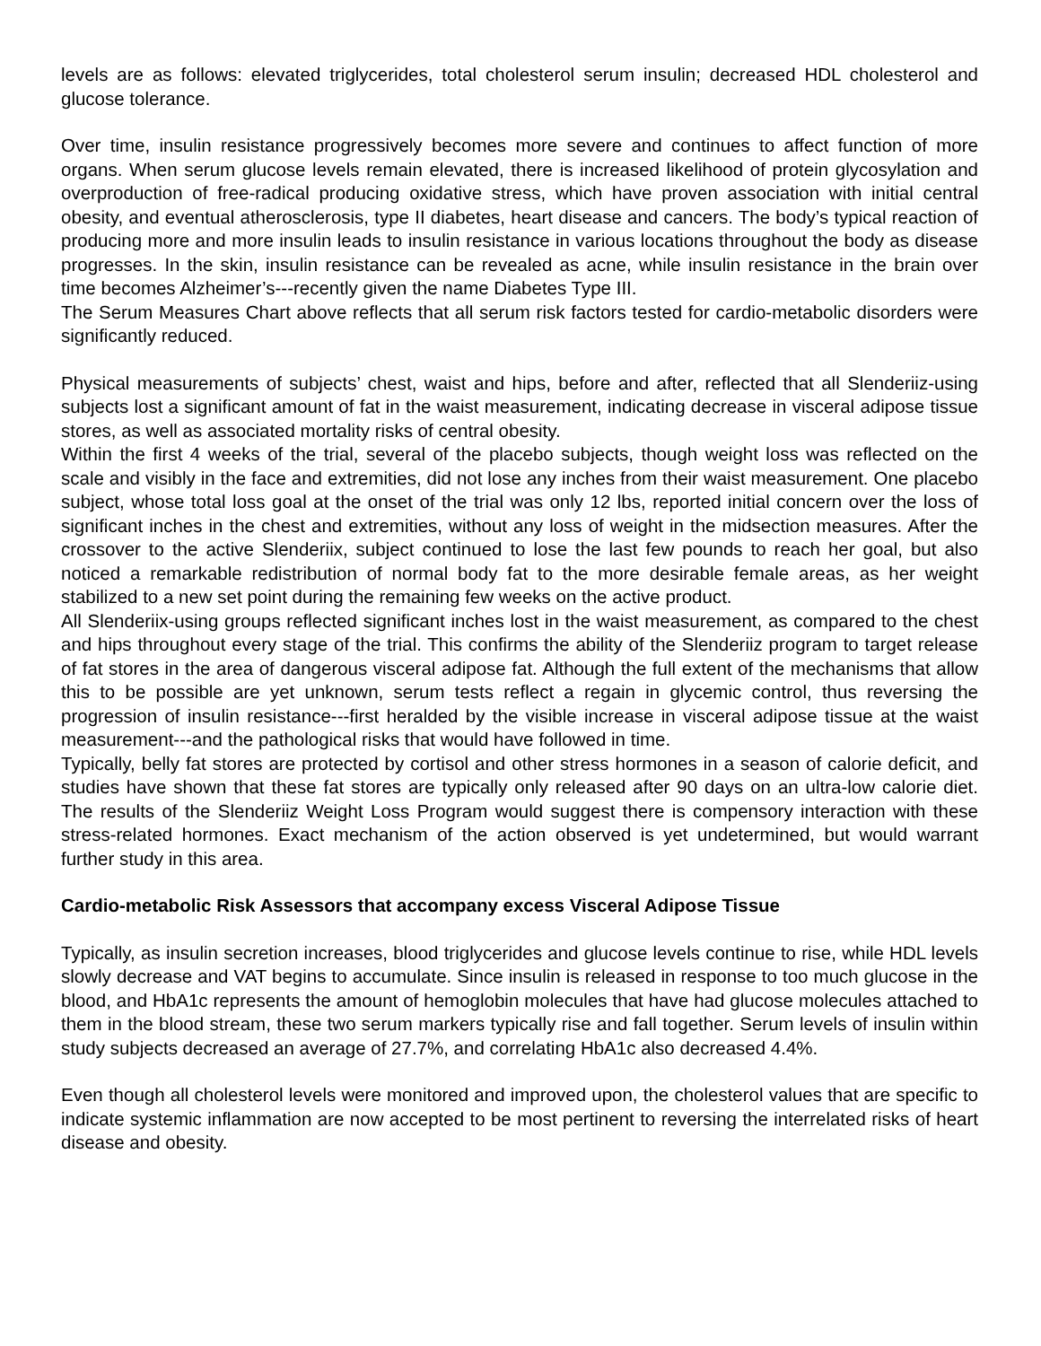levels are as follows: elevated triglycerides, total cholesterol serum insulin; decreased HDL cholesterol and glucose tolerance.
Over time, insulin resistance progressively becomes more severe and continues to affect function of more organs. When serum glucose levels remain elevated, there is increased likelihood of protein glycosylation and overproduction of free-radical producing oxidative stress, which have proven association with initial central obesity, and eventual atherosclerosis, type II diabetes, heart disease and cancers. The body’s typical reaction of producing more and more insulin leads to insulin resistance in various locations throughout the body as disease progresses. In the skin, insulin resistance can be revealed as acne, while insulin resistance in the brain over time becomes Alzheimer’s---recently given the name Diabetes Type III.
The Serum Measures Chart above reflects that all serum risk factors tested for cardio-metabolic disorders were significantly reduced.
Physical measurements of subjects’ chest, waist and hips, before and after, reflected that all Slenderiiz-using subjects lost a significant amount of fat in the waist measurement, indicating decrease in visceral adipose tissue stores, as well as associated mortality risks of central obesity.
Within the first 4 weeks of the trial, several of the placebo subjects, though weight loss was reflected on the scale and visibly in the face and extremities, did not lose any inches from their waist measurement. One placebo subject, whose total loss goal at the onset of the trial was only 12 lbs, reported initial concern over the loss of significant inches in the chest and extremities, without any loss of weight in the midsection measures. After the crossover to the active Slenderiix, subject continued to lose the last few pounds to reach her goal, but also noticed a remarkable redistribution of normal body fat to the more desirable female areas, as her weight stabilized to a new set point during the remaining few weeks on the active product.
All Slenderiix-using groups reflected significant inches lost in the waist measurement, as compared to the chest and hips throughout every stage of the trial. This confirms the ability of the Slenderiiz program to target release of fat stores in the area of dangerous visceral adipose fat. Although the full extent of the mechanisms that allow this to be possible are yet unknown, serum tests reflect a regain in glycemic control, thus reversing the progression of insulin resistance---first heralded by the visible increase in visceral adipose tissue at the waist measurement---and the pathological risks that would have followed in time.
Typically, belly fat stores are protected by cortisol and other stress hormones in a season of calorie deficit, and studies have shown that these fat stores are typically only released after 90 days on an ultra-low calorie diet. The results of the Slenderiiz Weight Loss Program would suggest there is compensory interaction with these stress-related hormones. Exact mechanism of the action observed is yet undetermined, but would warrant further study in this area.
Cardio-metabolic Risk Assessors that accompany excess Visceral Adipose Tissue
Typically, as insulin secretion increases, blood triglycerides and glucose levels continue to rise, while HDL levels slowly decrease and VAT begins to accumulate. Since insulin is released in response to too much glucose in the blood, and HbA1c represents the amount of hemoglobin molecules that have had glucose molecules attached to them in the blood stream, these two serum markers typically rise and fall together. Serum levels of insulin within study subjects decreased an average of 27.7%, and correlating HbA1c also decreased 4.4%.
Even though all cholesterol levels were monitored and improved upon, the cholesterol values that are specific to indicate systemic inflammation are now accepted to be most pertinent to reversing the interrelated risks of heart disease and obesity.